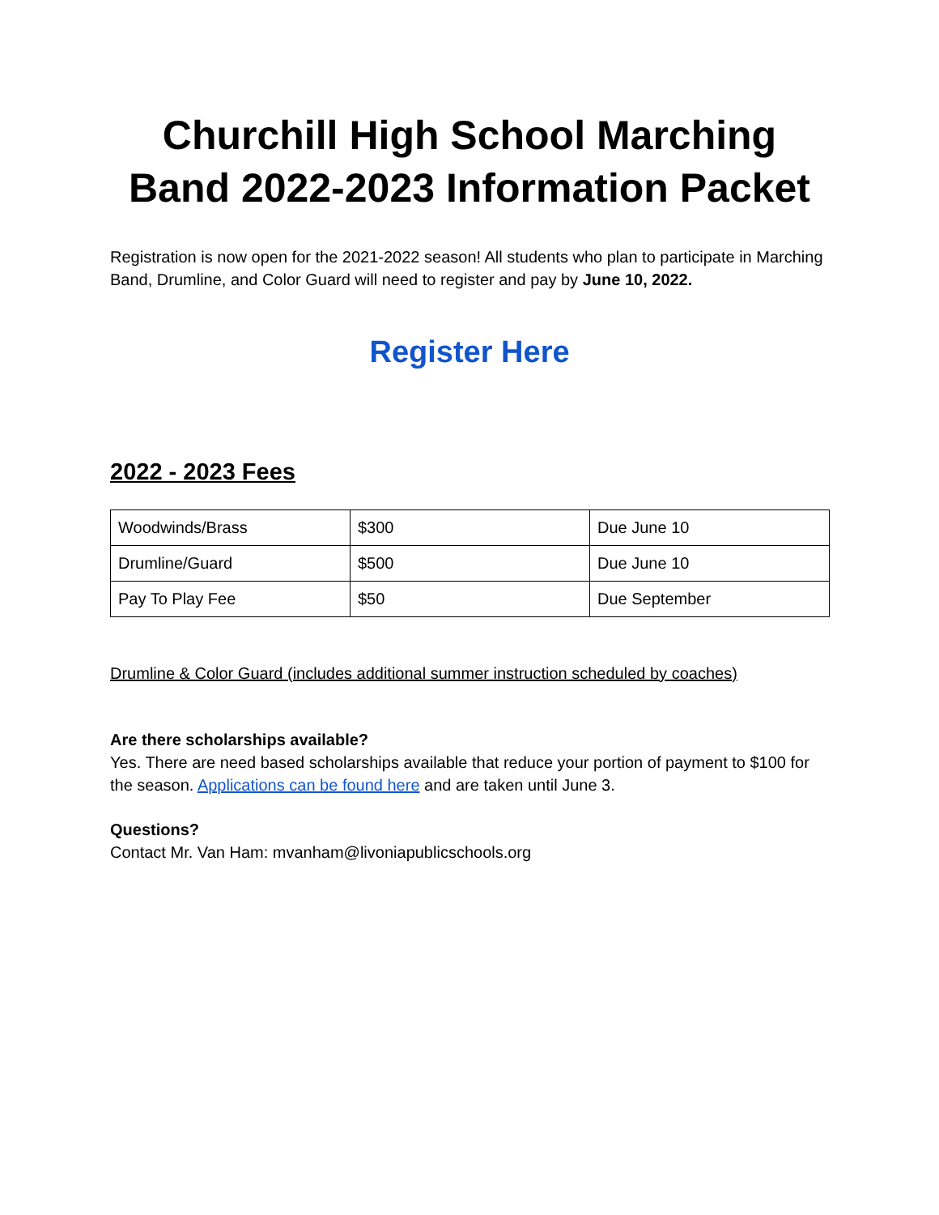Churchill High School Marching Band 2022-2023 Information Packet
Registration is now open for the 2021-2022 season! All students who plan to participate in Marching Band, Drumline, and Color Guard will need to register and pay by June 10, 2022.
Register Here
2022 - 2023 Fees
| Woodwinds/Brass | $300 | Due June 10 |
| Drumline/Guard | $500 | Due June 10 |
| Pay To Play Fee | $50 | Due September |
Drumline & Color Guard (includes additional summer instruction scheduled by coaches)
Are there scholarships available?
Yes. There are need based scholarships available that reduce your portion of payment to $100 for the season. Applications can be found here and are taken until June 3.
Questions?
Contact Mr. Van Ham: mvanham@livoniapublicschools.org